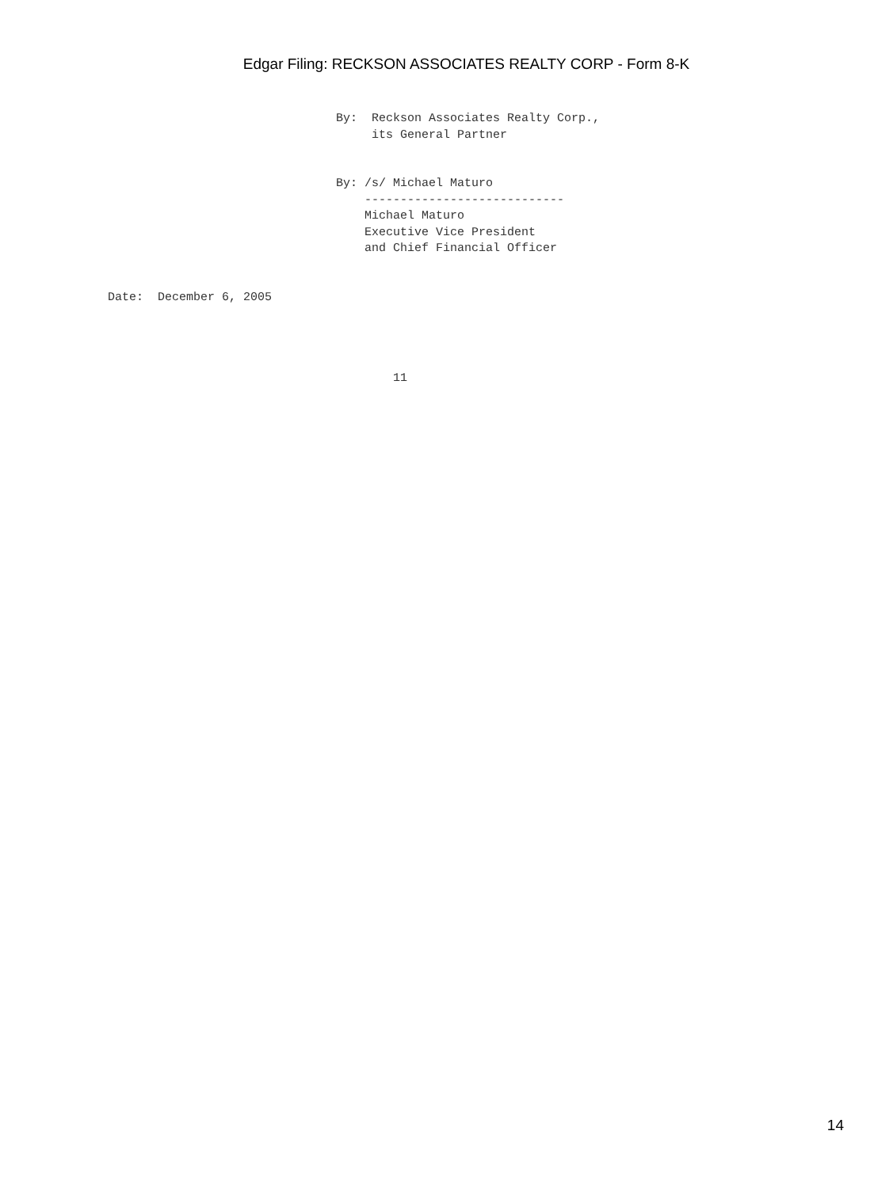Edgar Filing: RECKSON ASSOCIATES REALTY CORP - Form 8-K
                                By:  Reckson Associates Realty Corp.,
                                     its General Partner


                                By: /s/ Michael Maturo
                                    ----------------------------
                                    Michael Maturo
                                    Executive Vice President
                                    and Chief Financial Officer


Date:  December 6, 2005




                                        11
14